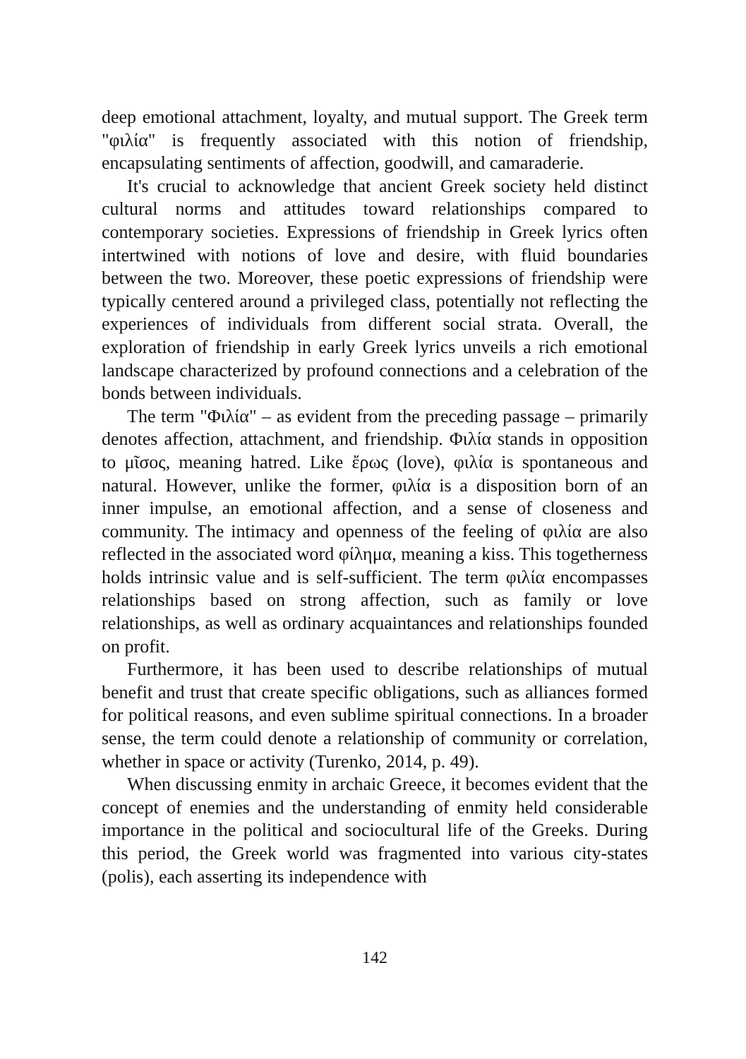deep emotional attachment, loyalty, and mutual support. The Greek term "φιλία" is frequently associated with this notion of friendship, encapsulating sentiments of affection, goodwill, and camaraderie.
It's crucial to acknowledge that ancient Greek society held distinct cultural norms and attitudes toward relationships compared to contemporary societies. Expressions of friendship in Greek lyrics often intertwined with notions of love and desire, with fluid boundaries between the two. Moreover, these poetic expressions of friendship were typically centered around a privileged class, potentially not reflecting the experiences of individuals from different social strata. Overall, the exploration of friendship in early Greek lyrics unveils a rich emotional landscape characterized by profound connections and a celebration of the bonds between individuals.
The term "Φιλία" – as evident from the preceding passage – primarily denotes affection, attachment, and friendship. Φιλία stands in opposition to μῖσος, meaning hatred. Like ἔρως (love), φιλία is spontaneous and natural. However, unlike the former, φιλία is a disposition born of an inner impulse, an emotional affection, and a sense of closeness and community. The intimacy and openness of the feeling of φιλία are also reflected in the associated word φίλημα, meaning a kiss. This togetherness holds intrinsic value and is self-sufficient. The term φιλία encompasses relationships based on strong affection, such as family or love relationships, as well as ordinary acquaintances and relationships founded on profit.
Furthermore, it has been used to describe relationships of mutual benefit and trust that create specific obligations, such as alliances formed for political reasons, and even sublime spiritual connections. In a broader sense, the term could denote a relationship of community or correlation, whether in space or activity (Turenko, 2014, p. 49).
When discussing enmity in archaic Greece, it becomes evident that the concept of enemies and the understanding of enmity held considerable importance in the political and sociocultural life of the Greeks. During this period, the Greek world was fragmented into various city-states (polis), each asserting its independence with
142